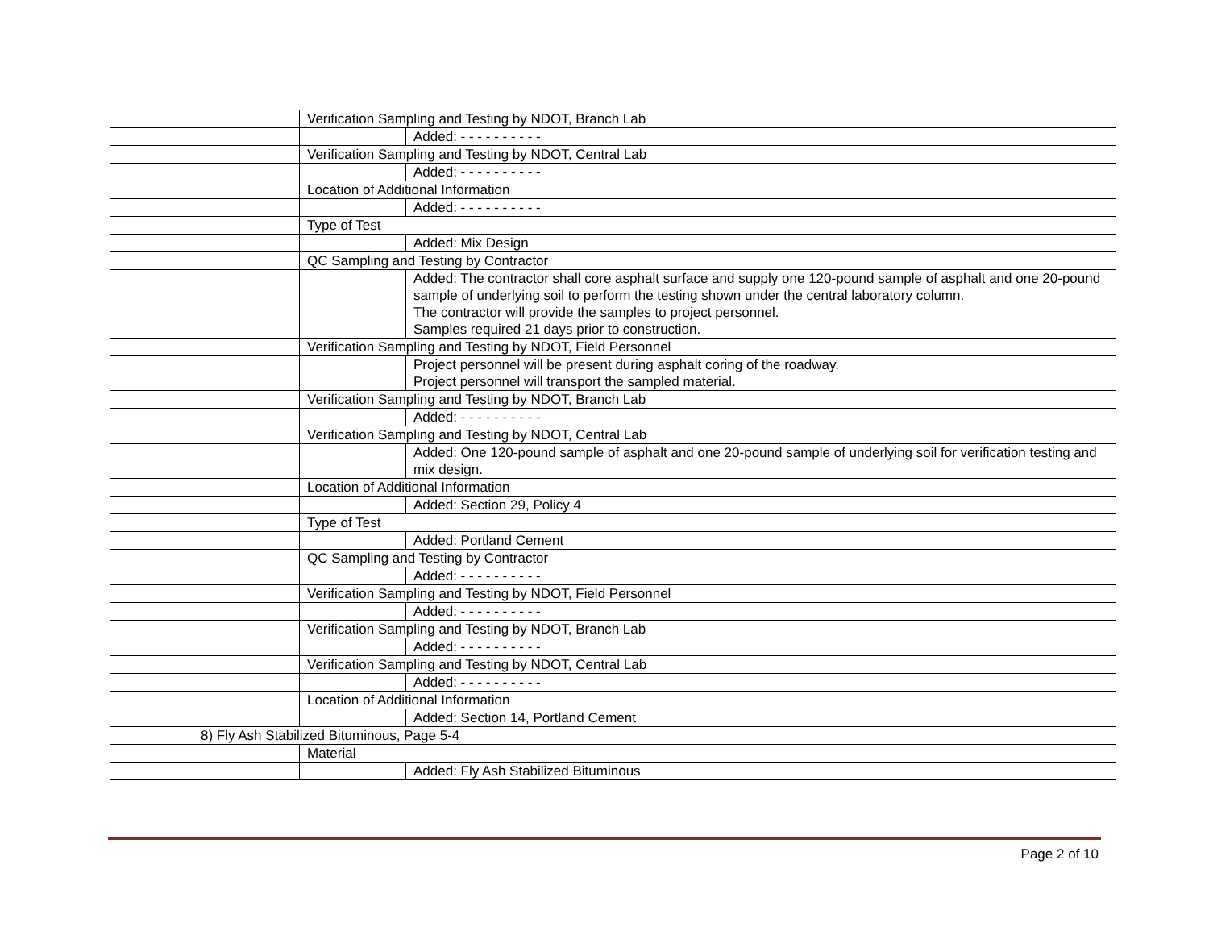| | | Verification Sampling and Testing by NDOT, Branch Lab | |
| | | | Added: - - - - - - - - - - |
| | | Verification Sampling and Testing by NDOT, Central Lab | |
| | | | Added: - - - - - - - - - - |
| | | Location of Additional Information | |
| | | | Added: - - - - - - - - - - |
| | | Type of Test | |
| | | | Added: Mix Design |
| | | QC Sampling and Testing by Contractor | |
| | | | Added: The contractor shall core asphalt surface and supply one 120-pound sample of asphalt and one 20-pound sample of underlying soil to perform the testing shown under the central laboratory column. The contractor will provide the samples to project personnel. Samples required 21 days prior to construction. |
| | | Verification Sampling and Testing by NDOT, Field Personnel | |
| | | | Project personnel will be present during asphalt coring of the roadway. Project personnel will transport the sampled material. |
| | | Verification Sampling and Testing by NDOT, Branch Lab | |
| | | | Added: - - - - - - - - - - |
| | | Verification Sampling and Testing by NDOT, Central Lab | |
| | | | Added: One 120-pound sample of asphalt and one 20-pound sample of underlying soil for verification testing and mix design. |
| | | Location of Additional Information | |
| | | | Added: Section 29, Policy 4 |
| | | Type of Test | |
| | | | Added: Portland Cement |
| | | QC Sampling and Testing by Contractor | |
| | | | Added: - - - - - - - - - - |
| | | Verification Sampling and Testing by NDOT, Field Personnel | |
| | | | Added: - - - - - - - - - - |
| | | Verification Sampling and Testing by NDOT, Branch Lab | |
| | | | Added: - - - - - - - - - - |
| | | Verification Sampling and Testing by NDOT, Central Lab | |
| | | | Added: - - - - - - - - - - |
| | | Location of Additional Information | |
| | | | Added: Section 14, Portland Cement |
| | 8) Fly Ash Stabilized Bituminous, Page 5-4 | | |
| | | Material | |
| | | | Added: Fly Ash Stabilized Bituminous |
Page 2 of 10